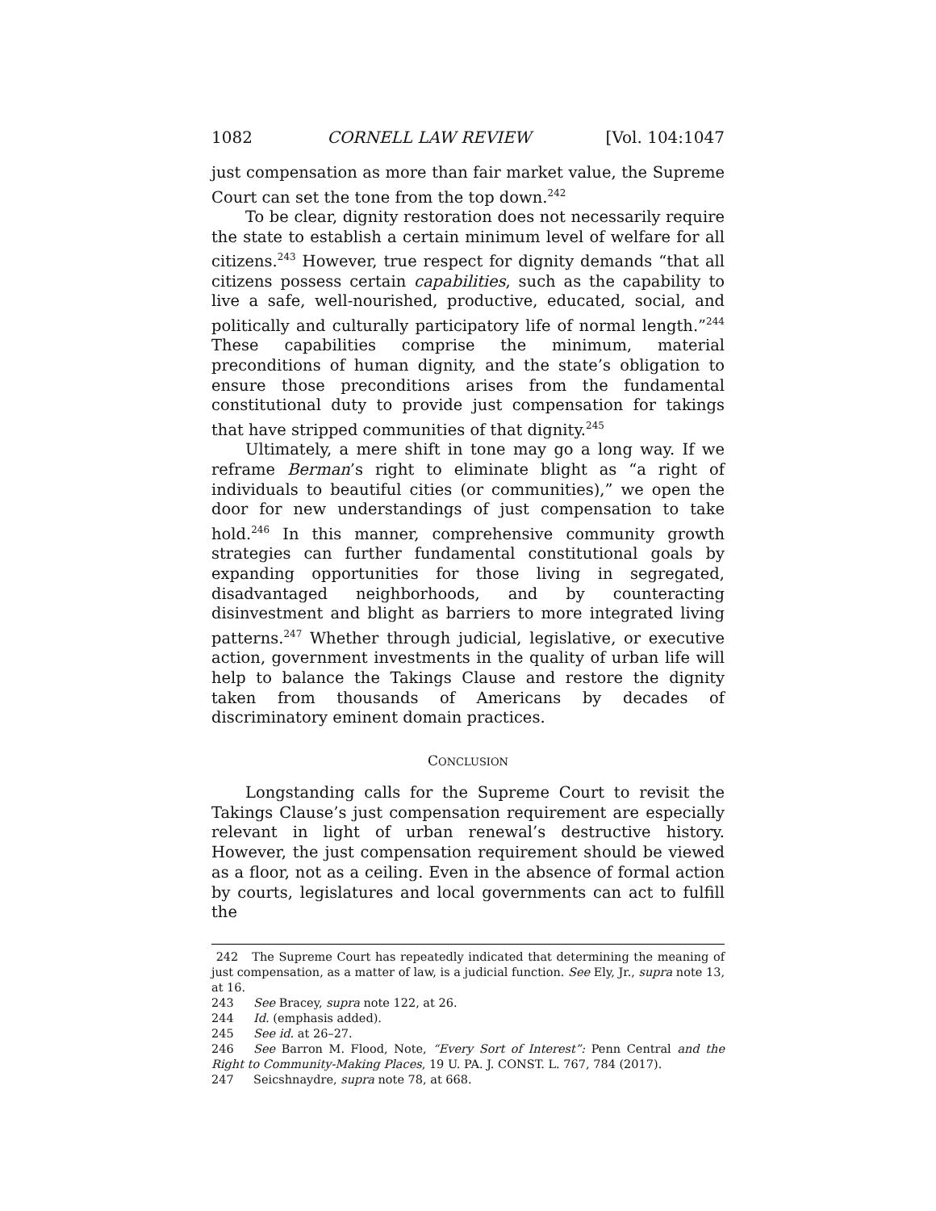1082 CORNELL LAW REVIEW [Vol. 104:1047
just compensation as more than fair market value, the Supreme Court can set the tone from the top down.<sup>242</sup>
To be clear, dignity restoration does not necessarily require the state to establish a certain minimum level of welfare for all citizens.<sup>243</sup> However, true respect for dignity demands “that all citizens possess certain capabilities, such as the capability to live a safe, well-nourished, productive, educated, social, and politically and culturally participatory life of normal length.”<sup>244</sup> These capabilities comprise the minimum, material preconditions of human dignity, and the state’s obligation to ensure those preconditions arises from the fundamental constitutional duty to provide just compensation for takings that have stripped communities of that dignity.<sup>245</sup>
Ultimately, a mere shift in tone may go a long way. If we reframe Berman’s right to eliminate blight as “a right of individuals to beautiful cities (or communities),” we open the door for new understandings of just compensation to take hold.<sup>246</sup> In this manner, comprehensive community growth strategies can further fundamental constitutional goals by expanding opportunities for those living in segregated, disadvantaged neighborhoods, and by counteracting disinvestment and blight as barriers to more integrated living patterns.<sup>247</sup> Whether through judicial, legislative, or executive action, government investments in the quality of urban life will help to balance the Takings Clause and restore the dignity taken from thousands of Americans by decades of discriminatory eminent domain practices.
CONCLUSION
Longstanding calls for the Supreme Court to revisit the Takings Clause’s just compensation requirement are especially relevant in light of urban renewal’s destructive history. However, the just compensation requirement should be viewed as a floor, not as a ceiling. Even in the absence of formal action by courts, legislatures and local governments can act to fulfill the
242 The Supreme Court has repeatedly indicated that determining the meaning of just compensation, as a matter of law, is a judicial function. See Ely, Jr., supra note 13, at 16.
243 See Bracey, supra note 122, at 26.
244 Id. (emphasis added).
245 See id. at 26–27.
246 See Barron M. Flood, Note, “Every Sort of Interest”: Penn Central and the Right to Community-Making Places, 19 U. PA. J. CONST. L. 767, 784 (2017).
247 Seicshnaydre, supra note 78, at 668.